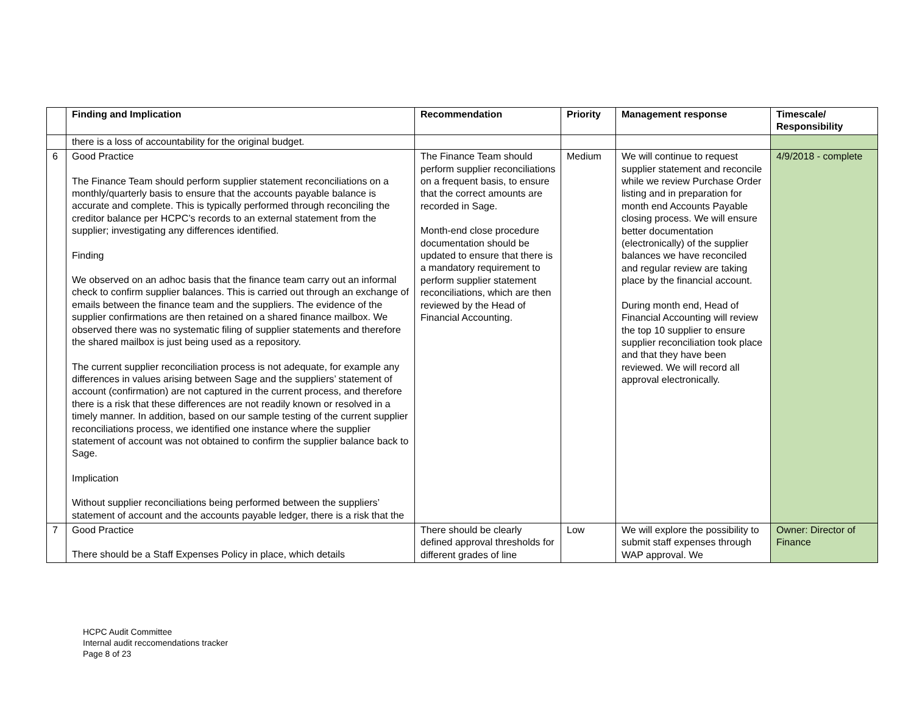| | Finding and Implication | Recommendation | Priority | Management response | Timescale/ Responsibility |
| --- | --- | --- | --- | --- | --- |
| | there is a loss of accountability for the original budget. | | | | |
| 6 | Good Practice The Finance Team should perform supplier statement reconciliations on a monthly/quarterly basis to ensure that the accounts payable balance is accurate and complete. This is typically performed through reconciling the creditor balance per HCPC’s records to an external statement from the supplier; investigating any differences identified. Finding We observed on an adhoc basis that the finance team carry out an informal check to confirm supplier balances. This is carried out through an exchange of emails between the finance team and the suppliers. The evidence of the supplier confirmations are then retained on a shared finance mailbox. We observed there was no systematic filing of supplier statements and therefore the shared mailbox is just being used as a repository. The current supplier reconciliation process is not adequate, for example any differences in values arising between Sage and the suppliers’ statement of account (confirmation) are not captured in the current process, and therefore there is a risk that these differences are not readily known or resolved in a timely manner. In addition, based on our sample testing of the current supplier reconciliations process, we identified one instance where the supplier statement of account was not obtained to confirm the supplier balance back to Sage. Implication Without supplier reconciliations being performed between the suppliers’ statement of account and the accounts payable ledger, there is a risk that the | The Finance Team should perform supplier reconciliations on a frequent basis, to ensure that the correct amounts are recorded in Sage. Month-end close procedure documentation should be updated to ensure that there is a mandatory requirement to perform supplier statement reconciliations, which are then reviewed by the Head of Financial Accounting. | Medium | We will continue to request supplier statement and reconcile while we review Purchase Order listing and in preparation for month end Accounts Payable closing process. We will ensure better documentation (electronically) of the supplier balances we have reconciled and regular review are taking place by the financial account. During month end, Head of Financial Accounting will review the top 10 supplier to ensure supplier reconciliation took place and that they have been reviewed. We will record all approval electronically. | 4/9/2018 - complete |
| 7 | Good Practice There should be a Staff Expenses Policy in place, which details | There should be clearly defined approval thresholds for different grades of line | Low | We will explore the possibility to submit staff expenses through WAP approval. We | Owner: Director of Finance |
HCPC Audit Committee
Internal audit reccomendations tracker
Page 8 of 23